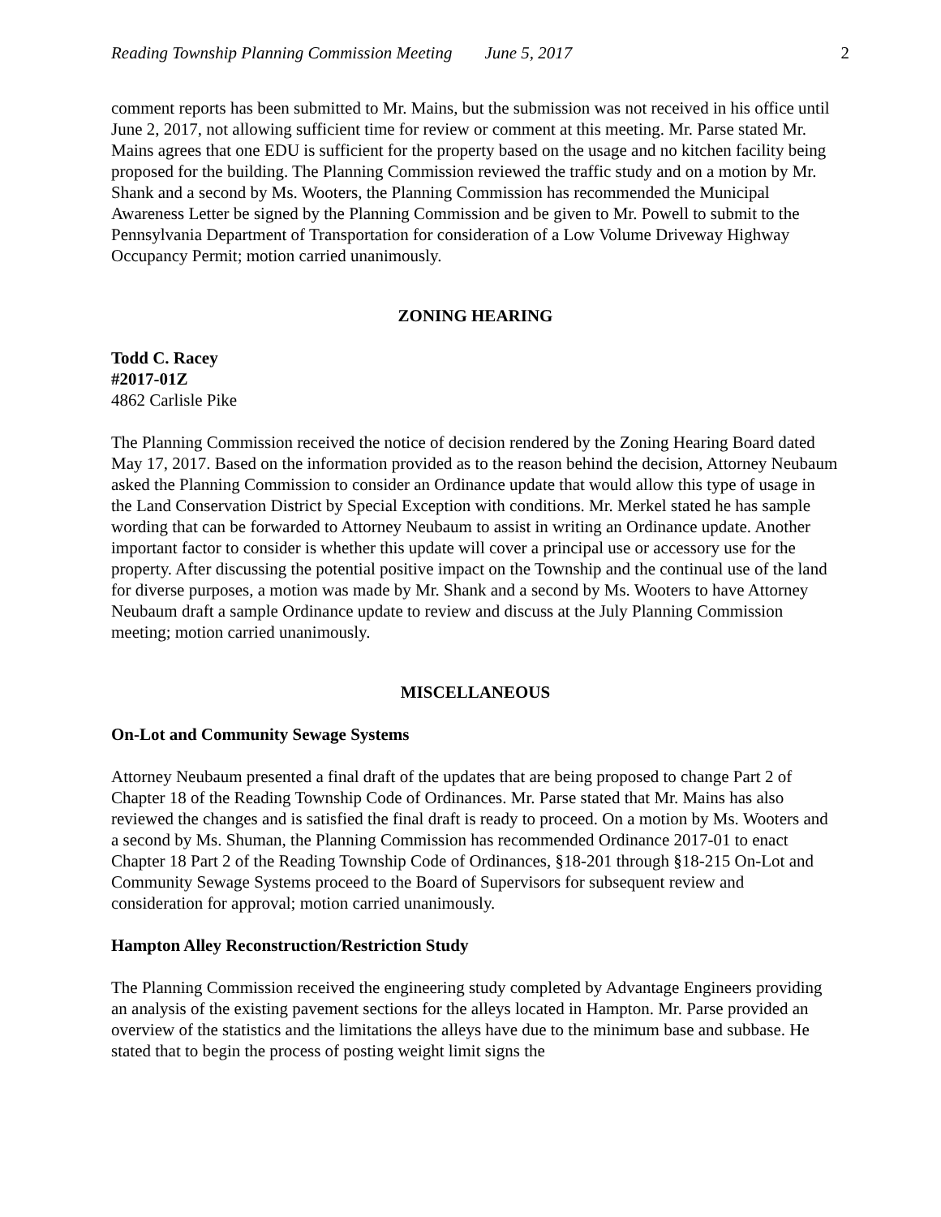Reading Township Planning Commission Meeting June 5, 2017 2
comment reports has been submitted to Mr. Mains, but the submission was not received in his office until June 2, 2017, not allowing sufficient time for review or comment at this meeting. Mr. Parse stated Mr. Mains agrees that one EDU is sufficient for the property based on the usage and no kitchen facility being proposed for the building. The Planning Commission reviewed the traffic study and on a motion by Mr. Shank and a second by Ms. Wooters, the Planning Commission has recommended the Municipal Awareness Letter be signed by the Planning Commission and be given to Mr. Powell to submit to the Pennsylvania Department of Transportation for consideration of a Low Volume Driveway Highway Occupancy Permit; motion carried unanimously.
ZONING HEARING
Todd C. Racey
#2017-01Z
4862 Carlisle Pike
The Planning Commission received the notice of decision rendered by the Zoning Hearing Board dated May 17, 2017. Based on the information provided as to the reason behind the decision, Attorney Neubaum asked the Planning Commission to consider an Ordinance update that would allow this type of usage in the Land Conservation District by Special Exception with conditions. Mr. Merkel stated he has sample wording that can be forwarded to Attorney Neubaum to assist in writing an Ordinance update. Another important factor to consider is whether this update will cover a principal use or accessory use for the property. After discussing the potential positive impact on the Township and the continual use of the land for diverse purposes, a motion was made by Mr. Shank and a second by Ms. Wooters to have Attorney Neubaum draft a sample Ordinance update to review and discuss at the July Planning Commission meeting; motion carried unanimously.
MISCELLANEOUS
On-Lot and Community Sewage Systems
Attorney Neubaum presented a final draft of the updates that are being proposed to change Part 2 of Chapter 18 of the Reading Township Code of Ordinances. Mr. Parse stated that Mr. Mains has also reviewed the changes and is satisfied the final draft is ready to proceed. On a motion by Ms. Wooters and a second by Ms. Shuman, the Planning Commission has recommended Ordinance 2017-01 to enact Chapter 18 Part 2 of the Reading Township Code of Ordinances, §18-201 through §18-215 On-Lot and Community Sewage Systems proceed to the Board of Supervisors for subsequent review and consideration for approval; motion carried unanimously.
Hampton Alley Reconstruction/Restriction Study
The Planning Commission received the engineering study completed by Advantage Engineers providing an analysis of the existing pavement sections for the alleys located in Hampton. Mr. Parse provided an overview of the statistics and the limitations the alleys have due to the minimum base and subbase. He stated that to begin the process of posting weight limit signs the